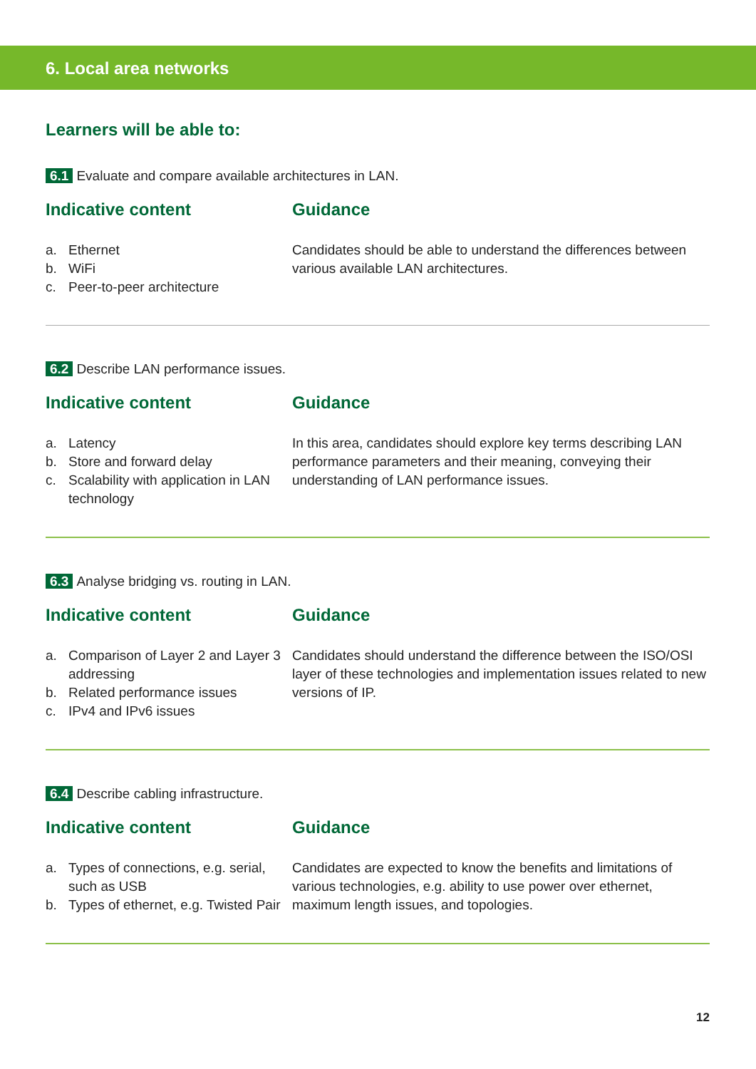6. Local area networks
Learners will be able to:
6.1 Evaluate and compare available architectures in LAN.
Indicative content
a. Ethernet
b. WiFi
c. Peer-to-peer architecture
Guidance
Candidates should be able to understand the differences between various available LAN architectures.
6.2 Describe LAN performance issues.
Indicative content
a. Latency
b. Store and forward delay
c. Scalability with application in LAN technology
Guidance
In this area, candidates should explore key terms describing LAN performance parameters and their meaning, conveying their understanding of LAN performance issues.
6.3 Analyse bridging vs. routing in LAN.
Indicative content
a. Comparison of Layer 2 and Layer 3 addressing
b. Related performance issues
c. IPv4 and IPv6 issues
Guidance
Candidates should understand the difference between the ISO/OSI layer of these technologies and implementation issues related to new versions of IP.
6.4 Describe cabling infrastructure.
Indicative content
a. Types of connections, e.g. serial, such as USB
b. Types of ethernet, e.g. Twisted Pair
Guidance
Candidates are expected to know the benefits and limitations of various technologies, e.g. ability to use power over ethernet, maximum length issues, and topologies.
12